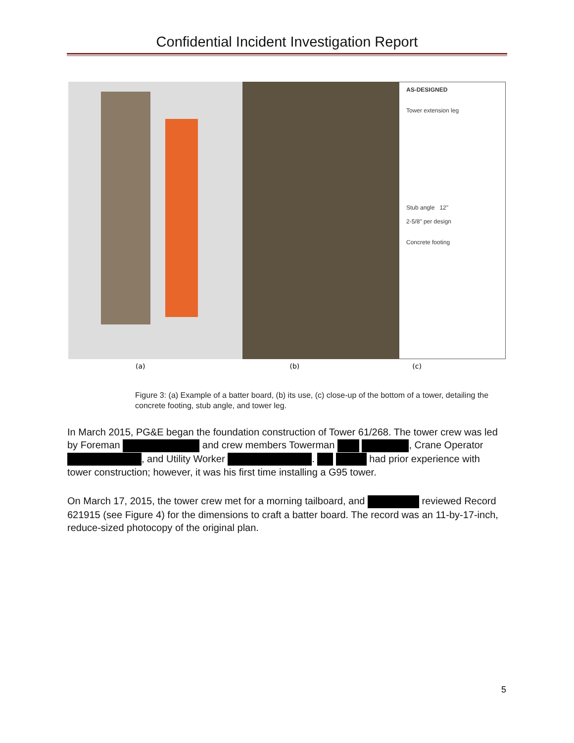Confidential Incident Investigation Report
AS-DESIGNED
Tower extension leg
Stub angle 12"
2-5/8" per design
Concrete footing
(a) (b) (c)
Figure 3: (a) Example of a batter board, (b) its use, (c) close-up of the bottom of a tower, detailing the concrete footing, stub angle, and tower leg.
In March 2015, PG&E began the foundation construction of Tower 61/268. The tower crew was led by Foreman and crew members Towerman , Crane Operator , and Utility Worker . had prior experience with tower construction; however, it was his first time installing a G95 tower.
On March 17, 2015, the tower crew met for a morning tailboard, and reviewed Record 621915 (see Figure 4) for the dimensions to craft a batter board. The record was an 11-by-17-inch, reduce-sized photocopy of the original plan.
5